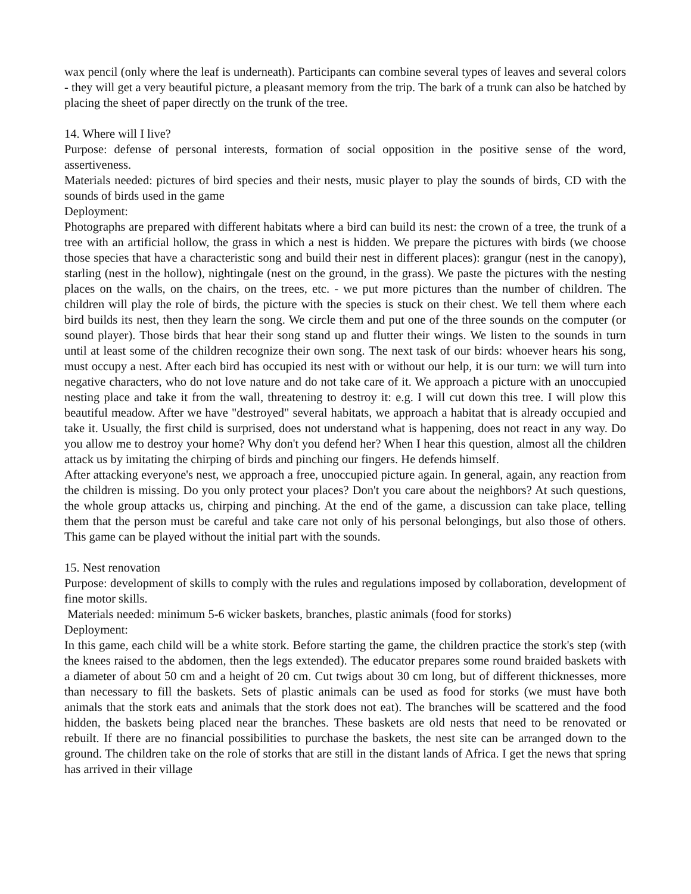wax pencil (only where the leaf is underneath). Participants can combine several types of leaves and several colors - they will get a very beautiful picture, a pleasant memory from the trip. The bark of a trunk can also be hatched by placing the sheet of paper directly on the trunk of the tree.
14. Where will I live?
Purpose: defense of personal interests, formation of social opposition in the positive sense of the word, assertiveness.
Materials needed: pictures of bird species and their nests, music player to play the sounds of birds, CD with the sounds of birds used in the game
Deployment:
Photographs are prepared with different habitats where a bird can build its nest: the crown of a tree, the trunk of a tree with an artificial hollow, the grass in which a nest is hidden. We prepare the pictures with birds (we choose those species that have a characteristic song and build their nest in different places): grangur (nest in the canopy), starling (nest in the hollow), nightingale (nest on the ground, in the grass). We paste the pictures with the nesting places on the walls, on the chairs, on the trees, etc. - we put more pictures than the number of children. The children will play the role of birds, the picture with the species is stuck on their chest. We tell them where each bird builds its nest, then they learn the song. We circle them and put one of the three sounds on the computer (or sound player). Those birds that hear their song stand up and flutter their wings. We listen to the sounds in turn until at least some of the children recognize their own song. The next task of our birds: whoever hears his song, must occupy a nest. After each bird has occupied its nest with or without our help, it is our turn: we will turn into negative characters, who do not love nature and do not take care of it. We approach a picture with an unoccupied nesting place and take it from the wall, threatening to destroy it: e.g. I will cut down this tree. I will plow this beautiful meadow. After we have "destroyed" several habitats, we approach a habitat that is already occupied and take it. Usually, the first child is surprised, does not understand what is happening, does not react in any way. Do you allow me to destroy your home? Why don't you defend her? When I hear this question, almost all the children attack us by imitating the chirping of birds and pinching our fingers. He defends himself.
After attacking everyone's nest, we approach a free, unoccupied picture again. In general, again, any reaction from the children is missing. Do you only protect your places? Don't you care about the neighbors? At such questions, the whole group attacks us, chirping and pinching. At the end of the game, a discussion can take place, telling them that the person must be careful and take care not only of his personal belongings, but also those of others. This game can be played without the initial part with the sounds.
15. Nest renovation
Purpose: development of skills to comply with the rules and regulations imposed by collaboration, development of fine motor skills.
Materials needed: minimum 5-6 wicker baskets, branches, plastic animals (food for storks)
Deployment:
In this game, each child will be a white stork. Before starting the game, the children practice the stork's step (with the knees raised to the abdomen, then the legs extended). The educator prepares some round braided baskets with a diameter of about 50 cm and a height of 20 cm. Cut twigs about 30 cm long, but of different thicknesses, more than necessary to fill the baskets. Sets of plastic animals can be used as food for storks (we must have both animals that the stork eats and animals that the stork does not eat). The branches will be scattered and the food hidden, the baskets being placed near the branches. These baskets are old nests that need to be renovated or rebuilt. If there are no financial possibilities to purchase the baskets, the nest site can be arranged down to the ground. The children take on the role of storks that are still in the distant lands of Africa. I get the news that spring has arrived in their village